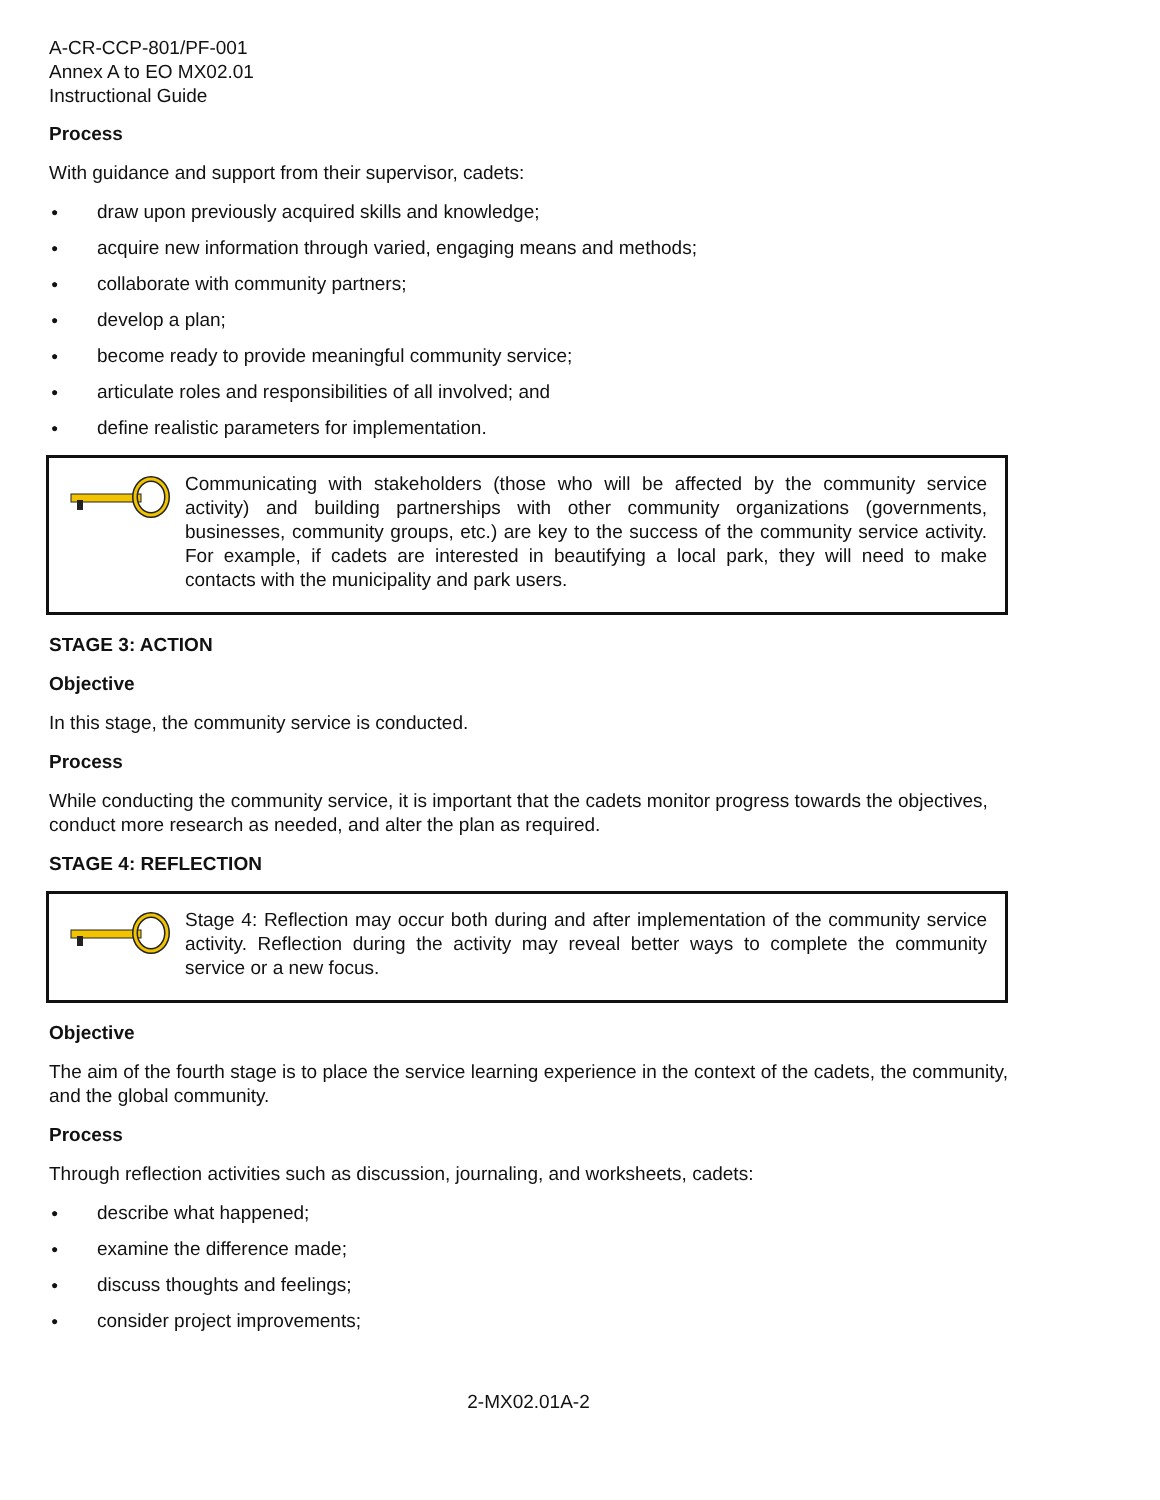A-CR-CCP-801/PF-001
Annex A to EO MX02.01
Instructional Guide
Process
With guidance and support from their supervisor, cadets:
● draw upon previously acquired skills and knowledge;
● acquire new information through varied, engaging means and methods;
● collaborate with community partners;
● develop a plan;
● become ready to provide meaningful community service;
● articulate roles and responsibilities of all involved; and
● define realistic parameters for implementation.
Communicating with stakeholders (those who will be affected by the community service activity) and building partnerships with other community organizations (governments, businesses, community groups, etc.) are key to the success of the community service activity. For example, if cadets are interested in beautifying a local park, they will need to make contacts with the municipality and park users.
STAGE 3: ACTION
Objective
In this stage, the community service is conducted.
Process
While conducting the community service, it is important that the cadets monitor progress towards the objectives, conduct more research as needed, and alter the plan as required.
STAGE 4: REFLECTION
Stage 4: Reflection may occur both during and after implementation of the community service activity. Reflection during the activity may reveal better ways to complete the community service or a new focus.
Objective
The aim of the fourth stage is to place the service learning experience in the context of the cadets, the community, and the global community.
Process
Through reflection activities such as discussion, journaling, and worksheets, cadets:
● describe what happened;
● examine the difference made;
● discuss thoughts and feelings;
● consider project improvements;
2-MX02.01A-2